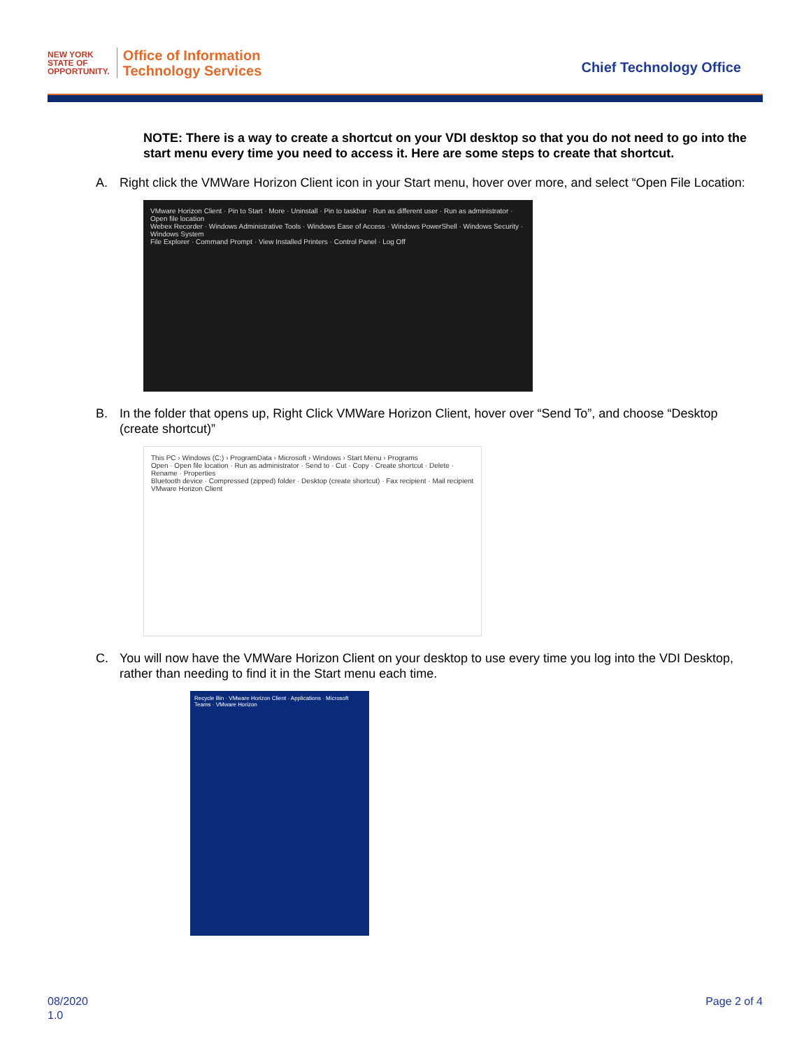NEW YORK
STATE OF
OPPORTUNITY.
Office of Information
Technology Services
Chief Technology Office
NOTE: There is a way to create a shortcut on your VDI desktop so that you do not need to go into the start menu every time you need to access it. Here are some steps to create that shortcut.
A. Right click the VMWare Horizon Client icon in your Start menu, hover over more, and select “Open File Location:
VMware Horizon Client · Pin to Start · More · Uninstall · Pin to taskbar · Run as different user · Run as administrator · Open file location
Webex Recorder · Windows Administrative Tools · Windows Ease of Access · Windows PowerShell · Windows Security · Windows System
File Explorer · Command Prompt · View Installed Printers · Control Panel · Log Off
B. In the folder that opens up, Right Click VMWare Horizon Client, hover over “Send To”, and choose “Desktop (create shortcut)”
This PC › Windows (C:) › ProgramData › Microsoft › Windows › Start Menu › Programs
Open · Open file location · Run as administrator · Send to · Cut · Copy · Create shortcut · Delete · Rename · Properties
Bluetooth device · Compressed (zipped) folder · Desktop (create shortcut) · Fax recipient · Mail recipient
VMware Horizon Client
C. You will now have the VMWare Horizon Client on your desktop to use every time you log into the VDI Desktop, rather than needing to find it in the Start menu each time.
Recycle Bin · VMware Horizon Client · Applications · Microsoft Teams · VMware Horizon
08/2020
1.0
Page 2 of 4